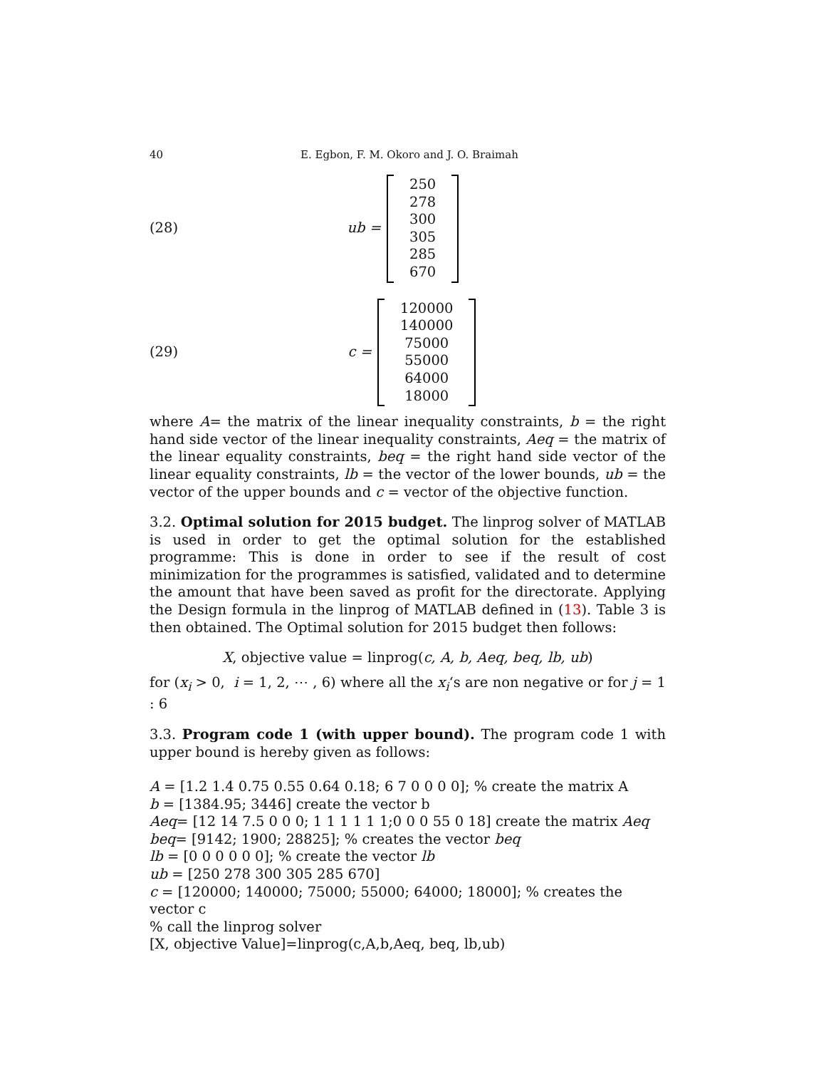40 E. Egbon, F. M. Okoro and J. O. Braimah
(28) ub =
250
278
300
305
285
670
(29) c =
120000
140000
75000
55000
64000
18000
where A= the matrix of the linear inequality constraints, b = the right hand side vector of the linear inequality constraints, Aeq = the matrix of the linear equality constraints, beq = the right hand side vector of the linear equality constraints, lb = the vector of the lower bounds, ub = the vector of the upper bounds and c = vector of the objective function.
3.2. Optimal solution for 2015 budget. The linprog solver of MATLAB is used in order to get the optimal solution for the established programme: This is done in order to see if the result of cost minimization for the programmes is satisfied, validated and to determine the amount that have been saved as profit for the directorate. Applying the Design formula in the linprog of MATLAB defined in (13). Table 3 is then obtained. The Optimal solution for 2015 budget then follows:
X, objective value = linprog(c, A, b, Aeq, beq, lb, ub)
for (x<sub>i</sub> > 0, i = 1, 2, ⋯ , 6) where all the x<sub>i</sub>‘s are non negative or for j = 1 : 6
3.3. Program code 1 (with upper bound). The program code 1 with upper bound is hereby given as follows:
A = [1.2 1.4 0.75 0.55 0.64 0.18; 6 7 0 0 0 0]; % create the matrix A
b = [1384.95; 3446] create the vector b
Aeq= [12 14 7.5 0 0 0; 1 1 1 1 1 1;0 0 0 55 0 18] create the matrix Aeq
beq= [9142; 1900; 28825]; % creates the vector beq
lb = [0 0 0 0 0 0]; % create the vector lb
ub = [250 278 300 305 285 670]
c = [120000; 140000; 75000; 55000; 64000; 18000]; % creates the vector c
% call the linprog solver
[X, objective Value]=linprog(c,A,b,Aeq, beq, lb,ub)